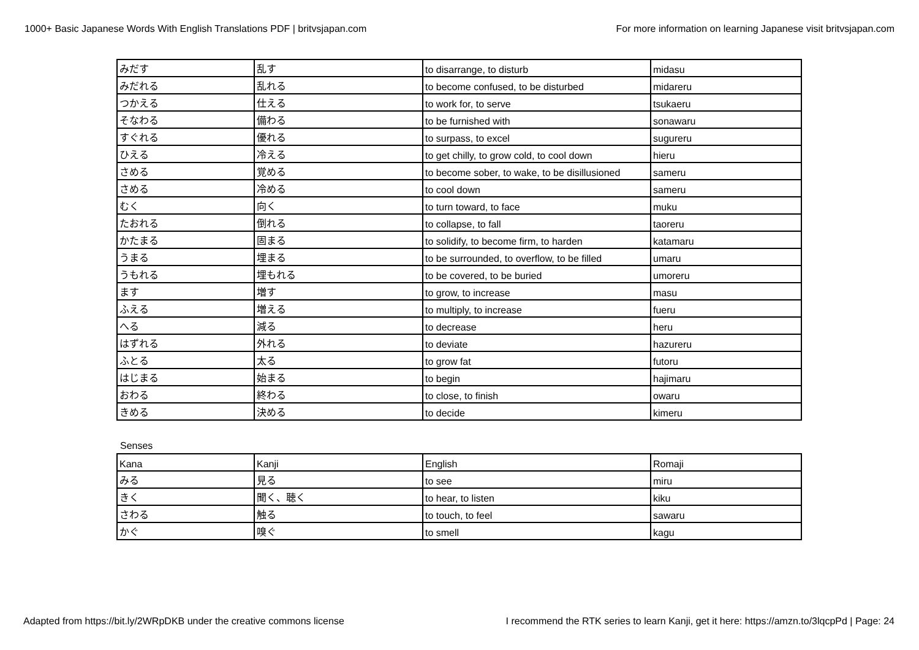1000+ Basic Japanese Words With English Translations PDF | britvsjapan.com For more information on learning Japanese visit britvsjapan.com
| みだす | 乱す | to disarrange, to disturb | midasu |
| みだれる | 乱れる | to become confused, to be disturbed | midareru |
| つかえる | 仕える | to work for, to serve | tsukaeru |
| そなわる | 備わる | to be furnished with | sonawaru |
| すぐれる | 優れる | to surpass, to excel | sugureru |
| ひえる | 冷える | to get chilly, to grow cold, to cool down | hieru |
| さめる | 覚める | to become sober, to wake, to be disillusioned | sameru |
| さめる | 冷める | to cool down | sameru |
| むく | 向く | to turn toward, to face | muku |
| たおれる | 倒れる | to collapse, to fall | taoreru |
| かたまる | 固まる | to solidify, to become firm, to harden | katamaru |
| うまる | 埋まる | to be surrounded, to overflow, to be filled | umaru |
| うもれる | 埋もれる | to be covered, to be buried | umoreru |
| ます | 増す | to grow, to increase | masu |
| ふえる | 増える | to multiply, to increase | fueru |
| へる | 減る | to decrease | heru |
| はずれる | 外れる | to deviate | hazureru |
| ふとる | 太る | to grow fat | futoru |
| はじまる | 始まる | to begin | hajimaru |
| おわる | 終わる | to close, to finish | owaru |
| きめる | 決める | to decide | kimeru |
Senses
| Kana | Kanji | English | Romaji |
| みる | 見る | to see | miru |
| きく | 聞く、聴く | to hear, to listen | kiku |
| さわる | 触る | to touch, to feel | sawaru |
| かぐ | 嗅ぐ | to smell | kagu |
Adapted from https://bit.ly/2WRpDKB under the creative commons license I recommend the RTK series to learn Kanji, get it here: https://amzn.to/3lqcpPd | Page: 24